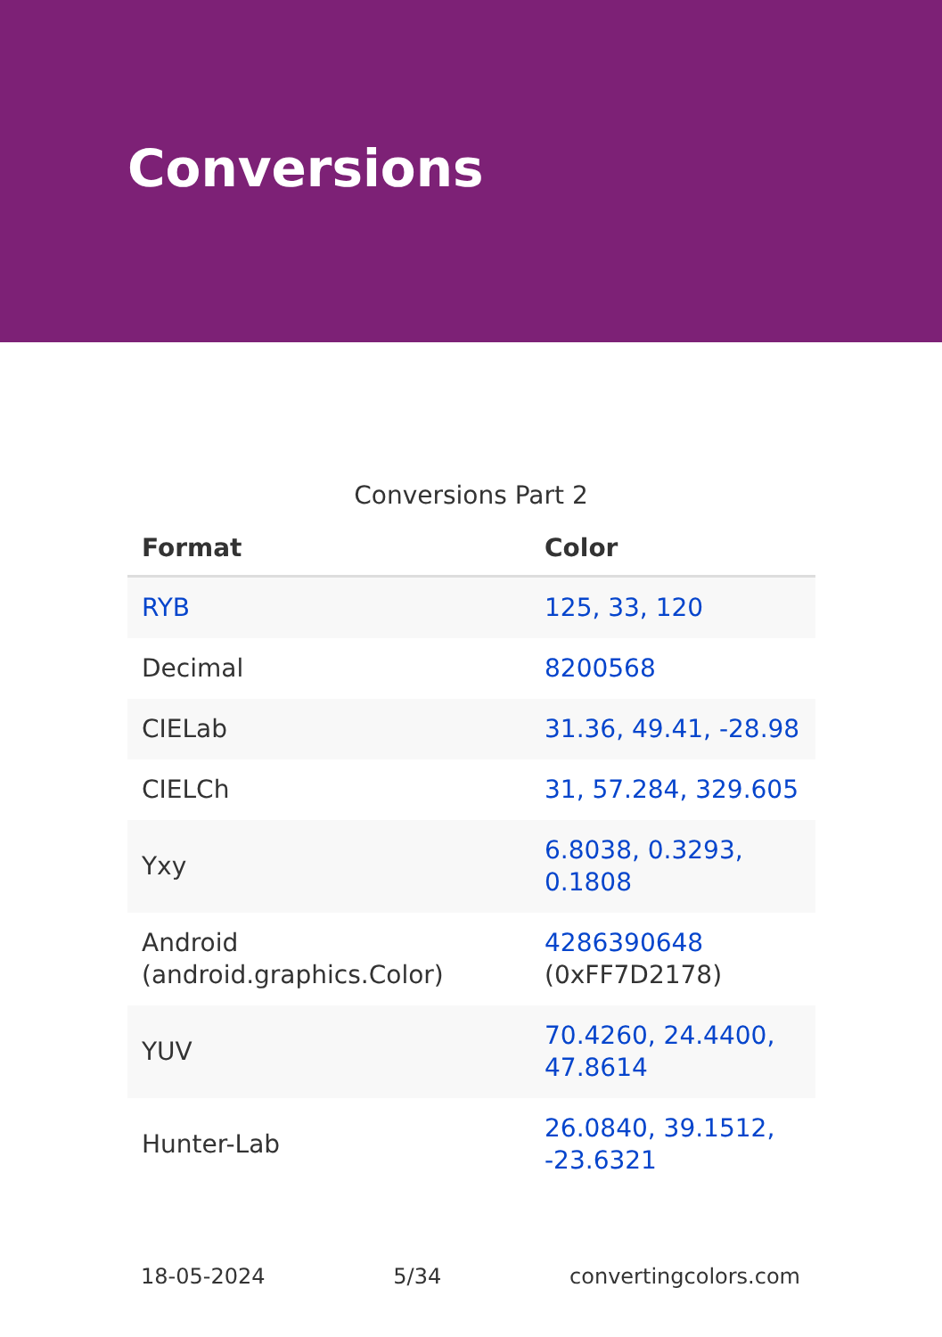Conversions
Conversions Part 2
| Format | Color |
| --- | --- |
| RYB | 125, 33, 120 |
| Decimal | 8200568 |
| CIELab | 31.36, 49.41, -28.98 |
| CIELCh | 31, 57.284, 329.605 |
| Yxy | 6.8038, 0.3293, 0.1808 |
| Android (android.graphics.Color) | 4286390648 (0xFF7D2178) |
| YUV | 70.4260, 24.4400, 47.8614 |
| Hunter-Lab | 26.0840, 39.1512, -23.6321 |
18-05-2024 5/34 convertingcolors.com